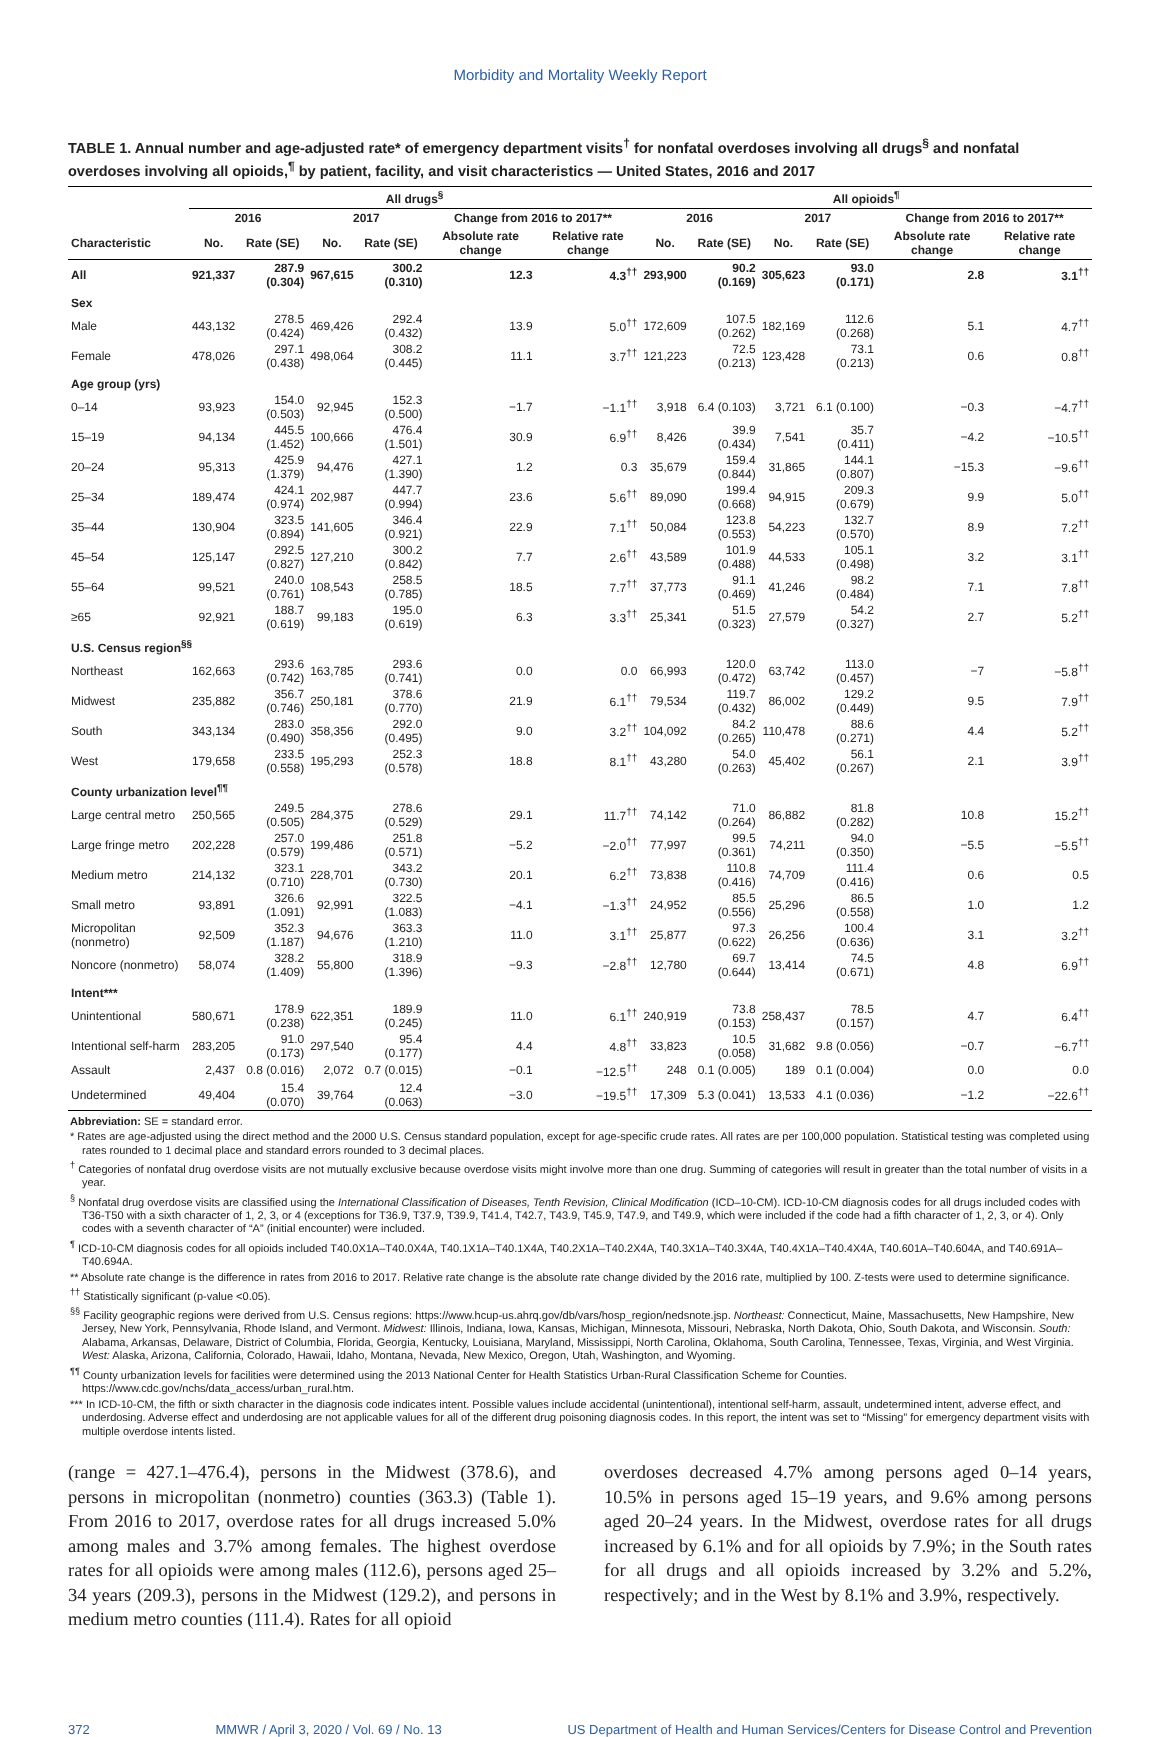Morbidity and Mortality Weekly Report
TABLE 1. Annual number and age-adjusted rate* of emergency department visits<sup>†</sup> for nonfatal overdoses involving all drugs<sup>§</sup> and nonfatal overdoses involving all opioids,<sup>¶</sup> by patient, facility, and visit characteristics — United States, 2016 and 2017
| | All drugs<sup>§</sup> | | | | | | All opioids<sup>¶</sup> | | | | | |
| --- | --- | --- | --- | --- | --- | --- | --- | --- | --- | --- | --- | --- |
| | 2016 | | 2017 | | Change from 2016 to 2017** | | 2016 | | 2017 | | Change from 2016 to 2017** | |
| Characteristic | No. | Rate (SE) | No. | Rate (SE) | Absolute rate change | Relative rate change | No. | Rate (SE) | No. | Rate (SE) | Absolute rate change | Relative rate change |
| All | 921,337 | 287.9 (0.304) | 967,615 | 300.2 (0.310) | 12.3 | 4.3<sup>††</sup> | 293,900 | 90.2 (0.169) | 305,623 | 93.0 (0.171) | 2.8 | 3.1<sup>††</sup> |
| Sex | | | | | | | | | | | | |
| Male | 443,132 | 278.5 (0.424) | 469,426 | 292.4 (0.432) | 13.9 | 5.0<sup>††</sup> | 172,609 | 107.5 (0.262) | 182,169 | 112.6 (0.268) | 5.1 | 4.7<sup>††</sup> |
| Female | 478,026 | 297.1 (0.438) | 498,064 | 308.2 (0.445) | 11.1 | 3.7<sup>††</sup> | 121,223 | 72.5 (0.213) | 123,428 | 73.1 (0.213) | 0.6 | 0.8<sup>††</sup> |
| Age group (yrs) | | | | | | | | | | | | |
| 0–14 | 93,923 | 154.0 (0.503) | 92,945 | 152.3 (0.500) | −1.7 | −1.1<sup>††</sup> | 3,918 | 6.4 (0.103) | 3,721 | 6.1 (0.100) | −0.3 | −4.7<sup>††</sup> |
| 15–19 | 94,134 | 445.5 (1.452) | 100,666 | 476.4 (1.501) | 30.9 | 6.9<sup>††</sup> | 8,426 | 39.9 (0.434) | 7,541 | 35.7 (0.411) | −4.2 | −10.5<sup>††</sup> |
| 20–24 | 95,313 | 425.9 (1.379) | 94,476 | 427.1 (1.390) | 1.2 | 0.3 | 35,679 | 159.4 (0.844) | 31,865 | 144.1 (0.807) | −15.3 | −9.6<sup>††</sup> |
| 25–34 | 189,474 | 424.1 (0.974) | 202,987 | 447.7 (0.994) | 23.6 | 5.6<sup>††</sup> | 89,090 | 199.4 (0.668) | 94,915 | 209.3 (0.679) | 9.9 | 5.0<sup>††</sup> |
| 35–44 | 130,904 | 323.5 (0.894) | 141,605 | 346.4 (0.921) | 22.9 | 7.1<sup>††</sup> | 50,084 | 123.8 (0.553) | 54,223 | 132.7 (0.570) | 8.9 | 7.2<sup>††</sup> |
| 45–54 | 125,147 | 292.5 (0.827) | 127,210 | 300.2 (0.842) | 7.7 | 2.6<sup>††</sup> | 43,589 | 101.9 (0.488) | 44,533 | 105.1 (0.498) | 3.2 | 3.1<sup>††</sup> |
| 55–64 | 99,521 | 240.0 (0.761) | 108,543 | 258.5 (0.785) | 18.5 | 7.7<sup>††</sup> | 37,773 | 91.1 (0.469) | 41,246 | 98.2 (0.484) | 7.1 | 7.8<sup>††</sup> |
| ≥65 | 92,921 | 188.7 (0.619) | 99,183 | 195.0 (0.619) | 6.3 | 3.3<sup>††</sup> | 25,341 | 51.5 (0.323) | 27,579 | 54.2 (0.327) | 2.7 | 5.2<sup>††</sup> |
| U.S. Census region<sup>§§</sup> | | | | | | | | | | | | |
| Northeast | 162,663 | 293.6 (0.742) | 163,785 | 293.6 (0.741) | 0.0 | 0.0 | 66,993 | 120.0 (0.472) | 63,742 | 113.0 (0.457) | −7 | −5.8<sup>††</sup> |
| Midwest | 235,882 | 356.7 (0.746) | 250,181 | 378.6 (0.770) | 21.9 | 6.1<sup>††</sup> | 79,534 | 119.7 (0.432) | 86,002 | 129.2 (0.449) | 9.5 | 7.9<sup>††</sup> |
| South | 343,134 | 283.0 (0.490) | 358,356 | 292.0 (0.495) | 9.0 | 3.2<sup>††</sup> | 104,092 | 84.2 (0.265) | 110,478 | 88.6 (0.271) | 4.4 | 5.2<sup>††</sup> |
| West | 179,658 | 233.5 (0.558) | 195,293 | 252.3 (0.578) | 18.8 | 8.1<sup>††</sup> | 43,280 | 54.0 (0.263) | 45,402 | 56.1 (0.267) | 2.1 | 3.9<sup>††</sup> |
| County urbanization level<sup>¶¶</sup> | | | | | | | | | | | | |
| Large central metro | 250,565 | 249.5 (0.505) | 284,375 | 278.6 (0.529) | 29.1 | 11.7<sup>††</sup> | 74,142 | 71.0 (0.264) | 86,882 | 81.8 (0.282) | 10.8 | 15.2<sup>††</sup> |
| Large fringe metro | 202,228 | 257.0 (0.579) | 199,486 | 251.8 (0.571) | −5.2 | −2.0<sup>††</sup> | 77,997 | 99.5 (0.361) | 74,211 | 94.0 (0.350) | −5.5 | −5.5<sup>††</sup> |
| Medium metro | 214,132 | 323.1 (0.710) | 228,701 | 343.2 (0.730) | 20.1 | 6.2<sup>††</sup> | 73,838 | 110.8 (0.416) | 74,709 | 111.4 (0.416) | 0.6 | 0.5 |
| Small metro | 93,891 | 326.6 (1.091) | 92,991 | 322.5 (1.083) | −4.1 | −1.3<sup>††</sup> | 24,952 | 85.5 (0.556) | 25,296 | 86.5 (0.558) | 1.0 | 1.2 |
| Micropolitan (nonmetro) | 92,509 | 352.3 (1.187) | 94,676 | 363.3 (1.210) | 11.0 | 3.1<sup>††</sup> | 25,877 | 97.3 (0.622) | 26,256 | 100.4 (0.636) | 3.1 | 3.2<sup>††</sup> |
| Noncore (nonmetro) | 58,074 | 328.2 (1.409) | 55,800 | 318.9 (1.396) | −9.3 | −2.8<sup>††</sup> | 12,780 | 69.7 (0.644) | 13,414 | 74.5 (0.671) | 4.8 | 6.9<sup>††</sup> |
| Intent*** | | | | | | | | | | | | |
| Unintentional | 580,671 | 178.9 (0.238) | 622,351 | 189.9 (0.245) | 11.0 | 6.1<sup>††</sup> | 240,919 | 73.8 (0.153) | 258,437 | 78.5 (0.157) | 4.7 | 6.4<sup>††</sup> |
| Intentional self-harm | 283,205 | 91.0 (0.173) | 297,540 | 95.4 (0.177) | 4.4 | 4.8<sup>††</sup> | 33,823 | 10.5 (0.058) | 31,682 | 9.8 (0.056) | −0.7 | −6.7<sup>††</sup> |
| Assault | 2,437 | 0.8 (0.016) | 2,072 | 0.7 (0.015) | −0.1 | −12.5<sup>††</sup> | 248 | 0.1 (0.005) | 189 | 0.1 (0.004) | 0.0 | 0.0 |
| Undetermined | 49,404 | 15.4 (0.070) | 39,764 | 12.4 (0.063) | −3.0 | −19.5<sup>††</sup> | 17,309 | 5.3 (0.041) | 13,533 | 4.1 (0.036) | −1.2 | −22.6<sup>††</sup> |
Abbreviation: SE = standard error.
* Rates are age-adjusted using the direct method and the 2000 U.S. Census standard population, except for age-specific crude rates. All rates are per 100,000 population. Statistical testing was completed using rates rounded to 1 decimal place and standard errors rounded to 3 decimal places.
<sup>†</sup> Categories of nonfatal drug overdose visits are not mutually exclusive because overdose visits might involve more than one drug. Summing of categories will result in greater than the total number of visits in a year.
<sup>§</sup> Nonfatal drug overdose visits are classified using the International Classification of Diseases, Tenth Revision, Clinical Modification (ICD–10-CM). ICD-10-CM diagnosis codes for all drugs included codes with T36-T50 with a sixth character of 1, 2, 3, or 4 (exceptions for T36.9, T37.9, T39.9, T41.4, T42.7, T43.9, T45.9, T47.9, and T49.9, which were included if the code had a fifth character of 1, 2, 3, or 4). Only codes with a seventh character of “A” (initial encounter) were included.
<sup>¶</sup> ICD-10-CM diagnosis codes for all opioids included T40.0X1A–T40.0X4A, T40.1X1A–T40.1X4A, T40.2X1A–T40.2X4A, T40.3X1A–T40.3X4A, T40.4X1A–T40.4X4A, T40.601A–T40.604A, and T40.691A–T40.694A.
** Absolute rate change is the difference in rates from 2016 to 2017. Relative rate change is the absolute rate change divided by the 2016 rate, multiplied by 100. Z-tests were used to determine significance.
<sup>††</sup> Statistically significant (p-value <0.05).
<sup>§§</sup> Facility geographic regions were derived from U.S. Census regions: https://www.hcup-us.ahrq.gov/db/vars/hosp_region/nedsnote.jsp. Northeast: Connecticut, Maine, Massachusetts, New Hampshire, New Jersey, New York, Pennsylvania, Rhode Island, and Vermont. Midwest: Illinois, Indiana, Iowa, Kansas, Michigan, Minnesota, Missouri, Nebraska, North Dakota, Ohio, South Dakota, and Wisconsin. South: Alabama, Arkansas, Delaware, District of Columbia, Florida, Georgia, Kentucky, Louisiana, Maryland, Mississippi, North Carolina, Oklahoma, South Carolina, Tennessee, Texas, Virginia, and West Virginia. West: Alaska, Arizona, California, Colorado, Hawaii, Idaho, Montana, Nevada, New Mexico, Oregon, Utah, Washington, and Wyoming.
<sup>¶¶</sup> County urbanization levels for facilities were determined using the 2013 National Center for Health Statistics Urban-Rural Classification Scheme for Counties. https://www.cdc.gov/nchs/data_access/urban_rural.htm.
*** In ICD-10-CM, the fifth or sixth character in the diagnosis code indicates intent. Possible values include accidental (unintentional), intentional self-harm, assault, undetermined intent, adverse effect, and underdosing. Adverse effect and underdosing are not applicable values for all of the different drug poisoning diagnosis codes. In this report, the intent was set to “Missing” for emergency department visits with multiple overdose intents listed.
(range = 427.1–476.4), persons in the Midwest (378.6), and persons in micropolitan (nonmetro) counties (363.3) (Table 1). From 2016 to 2017, overdose rates for all drugs increased 5.0% among males and 3.7% among females. The highest overdose rates for all opioids were among males (112.6), persons aged 25–34 years (209.3), persons in the Midwest (129.2), and persons in medium metro counties (111.4). Rates for all opioid
overdoses decreased 4.7% among persons aged 0–14 years, 10.5% in persons aged 15–19 years, and 9.6% among persons aged 20–24 years. In the Midwest, overdose rates for all drugs increased by 6.1% and for all opioids by 7.9%; in the South rates for all drugs and all opioids increased by 3.2% and 5.2%, respectively; and in the West by 8.1% and 3.9%, respectively.
372 MMWR / April 3, 2020 / Vol. 69 / No. 13 US Department of Health and Human Services/Centers for Disease Control and Prevention